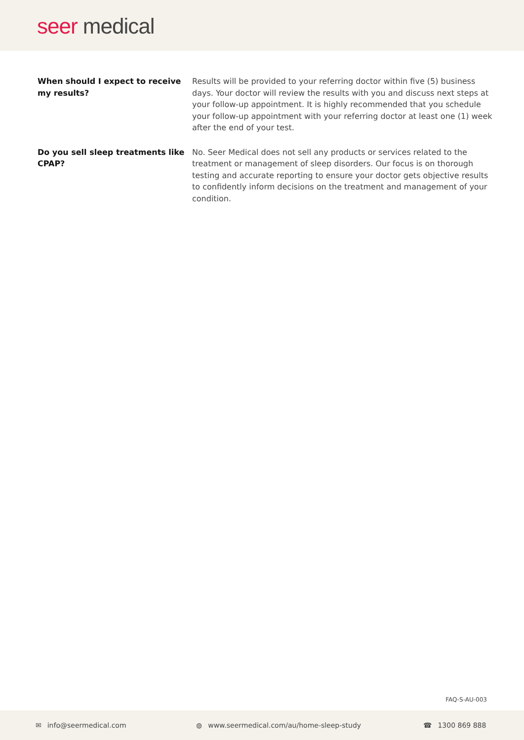seer medical
When should I expect to receive my results?
Results will be provided to your referring doctor within five (5) business days. Your doctor will review the results with you and discuss next steps at your follow-up appointment. It is highly recommended that you schedule your follow-up appointment with your referring doctor at least one (1) week after the end of your test.
Do you sell sleep treatments like CPAP?
No. Seer Medical does not sell any products or services related to the treatment or management of sleep disorders. Our focus is on thorough testing and accurate reporting to ensure your doctor gets objective results to confidently inform decisions on the treatment and management of your condition.
FAQ-S-AU-003
✉ info@seermedical.com ◍ www.seermedical.com/au/home-sleep-study ☎ 1300 869 888